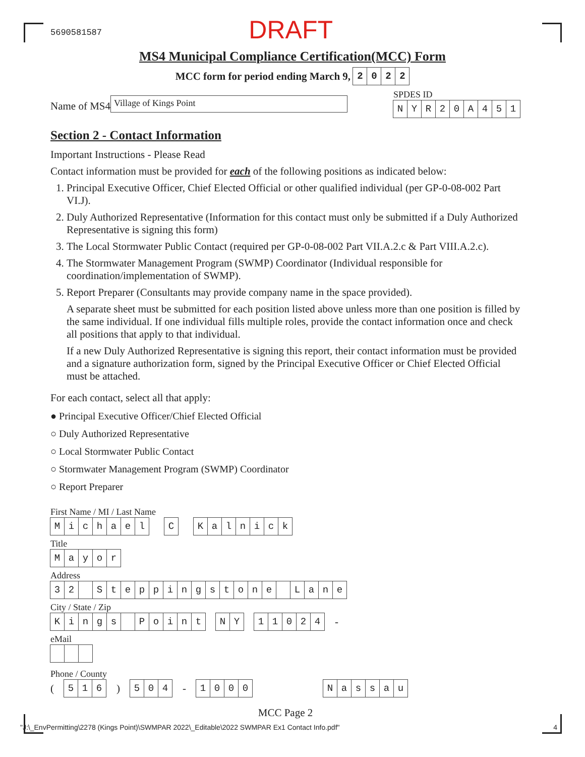5690581587
DRAFT
MS4 Municipal Compliance Certification(MCC) Form
MCC form for period ending March 9, 2022
Name of MS4
Village of Kings Point
SPDES ID
NYR 20 A 451
Section 2 - Contact Information
Important Instructions - Please Read
Contact information must be provided for each of the following positions as indicated below:
1. Principal Executive Officer, Chief Elected Official or other qualified individual (per GP-0-08-002 Part VI.J).
2. Duly Authorized Representative (Information for this contact must only be submitted if a Duly Authorized Representative is signing this form)
3. The Local Stormwater Public Contact (required per GP-0-08-002 Part VII.A.2.c & Part VIII.A.2.c).
4. The Stormwater Management Program (SWMP) Coordinator (Individual responsible for coordination/implementation of SWMP).
5. Report Preparer (Consultants may provide company name in the space provided).
A separate sheet must be submitted for each position listed above unless more than one position is filled by the same individual. If one individual fills multiple roles, provide the contact information once and check all positions that apply to that individual.
If a new Duly Authorized Representative is signing this report, their contact information must be provided and a signature authorization form, signed by the Principal Executive Officer or Chief Elected Official must be attached.
For each contact, select all that apply:
● Principal Executive Officer/Chief Elected Official
○ Duly Authorized Representative
○ Local Stormwater Public Contact
○ Stormwater Management Program (SWMP) Coordinator
○ Report Preparer
First Name / MI / Last Name
Michael C Kalnick
Title
Mayor
Address
32 Steppingstone Lane
City / State / Zip
Kings Point NY 11024 -
eMail
Phone / County
( 516 ) 504 - 1000 Nassau
MCC Page 2
"J:\_EnvPermitting\2278 (Kings Point)\SWMPAR 2022\_Editable\2022 SWMPAR Ex1 Contact Info.pdf" 4